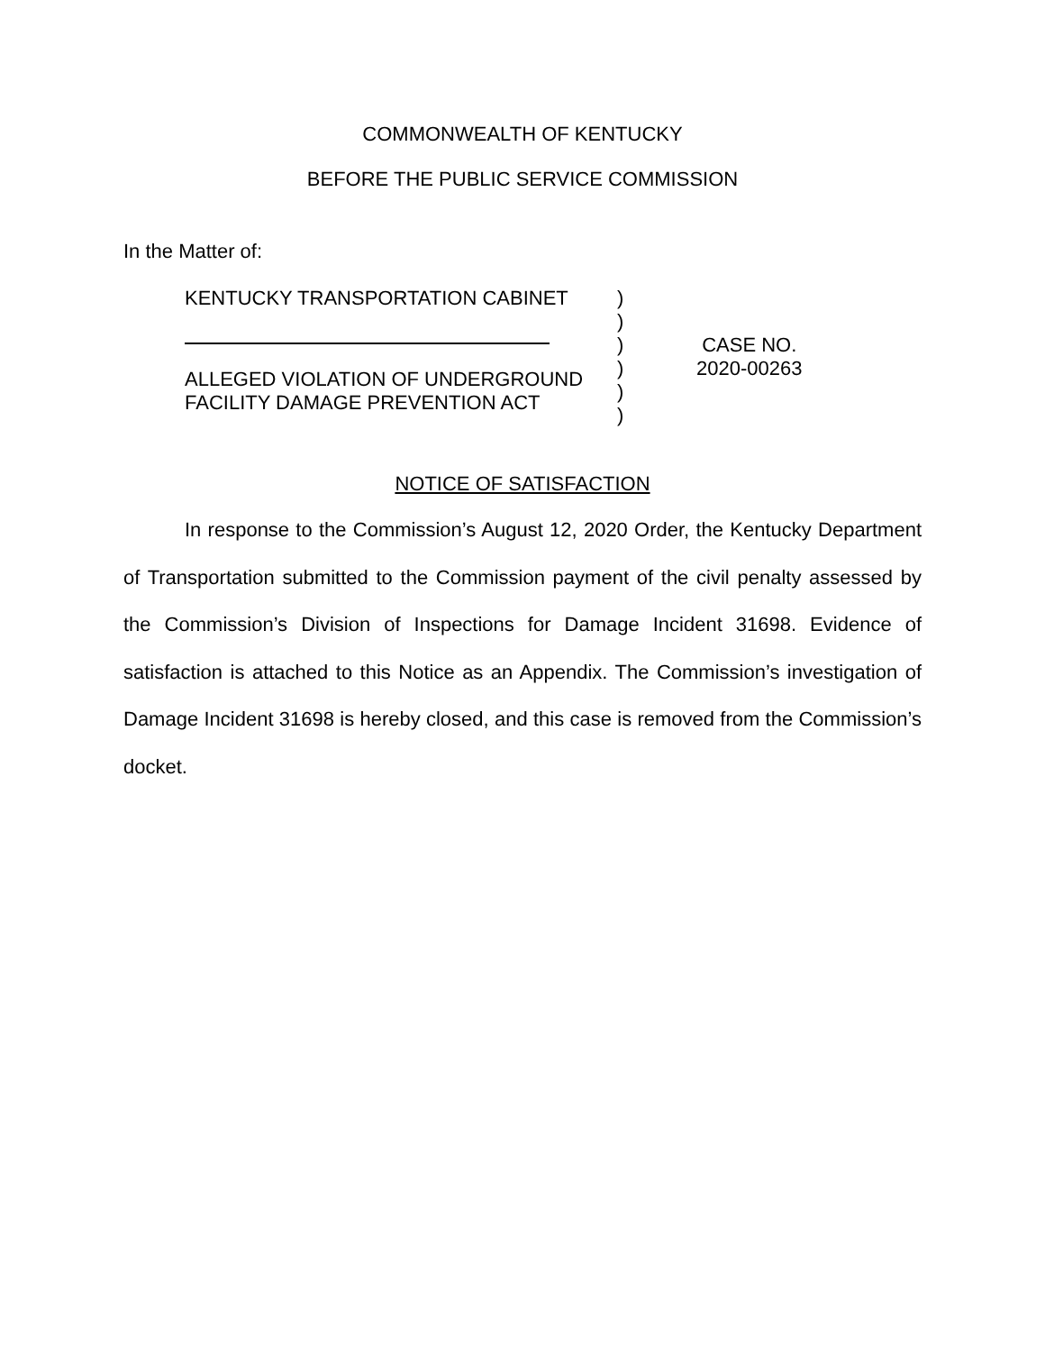COMMONWEALTH OF KENTUCKY
BEFORE THE PUBLIC SERVICE COMMISSION
In the Matter of:
KENTUCKY TRANSPORTATION CABINET
ALLEGED VIOLATION OF UNDERGROUND
FACILITY DAMAGE PREVENTION ACT
)
)
)
)
)
)
CASE NO.
2020-00263
NOTICE OF SATISFACTION
In response to the Commission’s August 12, 2020 Order, the Kentucky Department of Transportation submitted to the Commission payment of the civil penalty assessed by the Commission’s Division of Inspections for Damage Incident 31698. Evidence of satisfaction is attached to this Notice as an Appendix. The Commission’s investigation of Damage Incident 31698 is hereby closed, and this case is removed from the Commission’s docket.